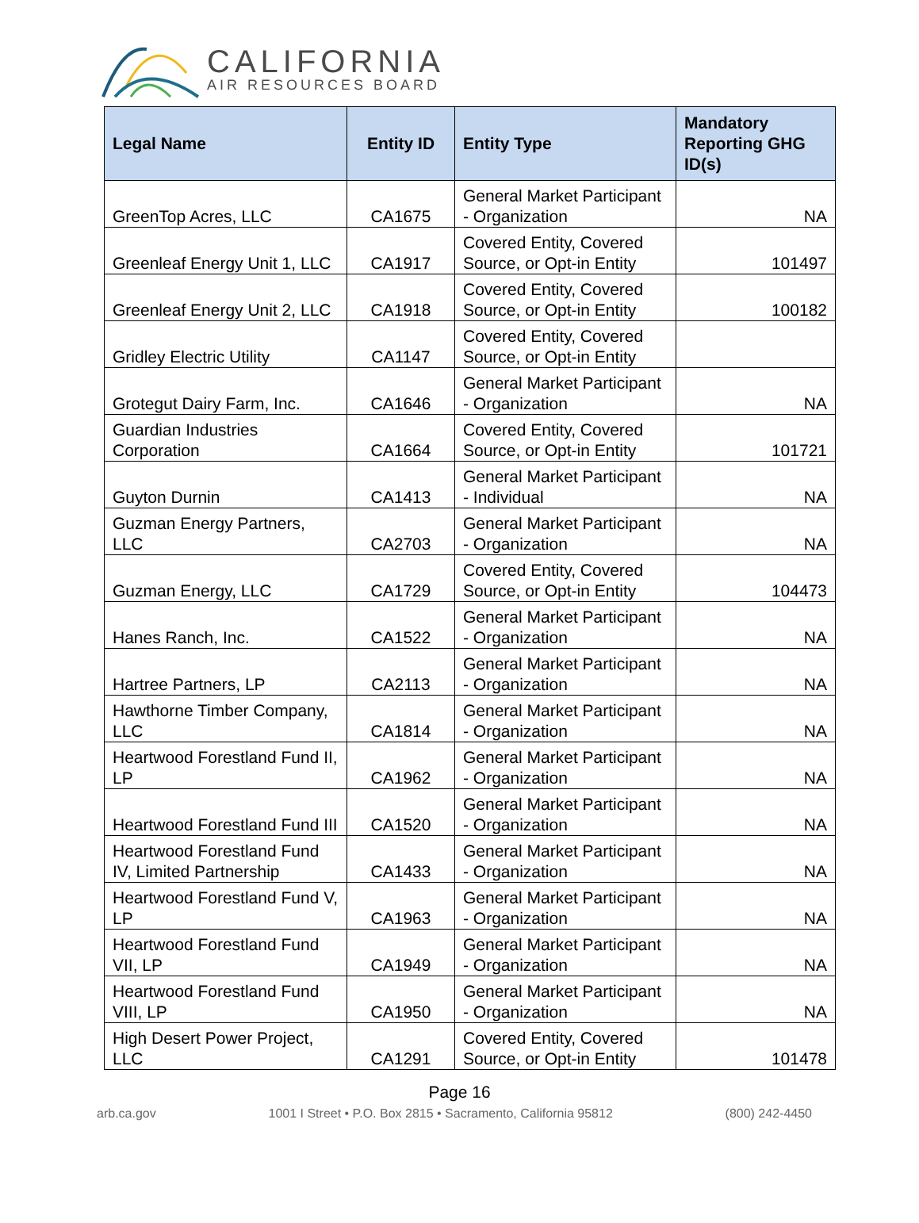CALIFORNIA
AIR RESOURCES BOARD
| Legal Name | Entity ID | Entity Type | Mandatory Reporting GHG ID(s) |
| --- | --- | --- | --- |
| GreenTop Acres, LLC | CA1675 | General Market Participant - Organization | NA |
| Greenleaf Energy Unit 1, LLC | CA1917 | Covered Entity, Covered Source, or Opt-in Entity | 101497 |
| Greenleaf Energy Unit 2, LLC | CA1918 | Covered Entity, Covered Source, or Opt-in Entity | 100182 |
| Gridley Electric Utility | CA1147 | Covered Entity, Covered Source, or Opt-in Entity | |
| Grotegut Dairy Farm, Inc. | CA1646 | General Market Participant - Organization | NA |
| Guardian Industries Corporation | CA1664 | Covered Entity, Covered Source, or Opt-in Entity | 101721 |
| Guyton Durnin | CA1413 | General Market Participant - Individual | NA |
| Guzman Energy Partners, LLC | CA2703 | General Market Participant - Organization | NA |
| Guzman Energy, LLC | CA1729 | Covered Entity, Covered Source, or Opt-in Entity | 104473 |
| Hanes Ranch, Inc. | CA1522 | General Market Participant - Organization | NA |
| Hartree Partners, LP | CA2113 | General Market Participant - Organization | NA |
| Hawthorne Timber Company, LLC | CA1814 | General Market Participant - Organization | NA |
| Heartwood Forestland Fund II, LP | CA1962 | General Market Participant - Organization | NA |
| Heartwood Forestland Fund III | CA1520 | General Market Participant - Organization | NA |
| Heartwood Forestland Fund IV, Limited Partnership | CA1433 | General Market Participant - Organization | NA |
| Heartwood Forestland Fund V, LP | CA1963 | General Market Participant - Organization | NA |
| Heartwood Forestland Fund VII, LP | CA1949 | General Market Participant - Organization | NA |
| Heartwood Forestland Fund VIII, LP | CA1950 | General Market Participant - Organization | NA |
| High Desert Power Project, LLC | CA1291 | Covered Entity, Covered Source, or Opt-in Entity | 101478 |
Page 16
arb.ca.gov 1001 I Street • P.O. Box 2815 • Sacramento, California 95812 (800) 242-4450